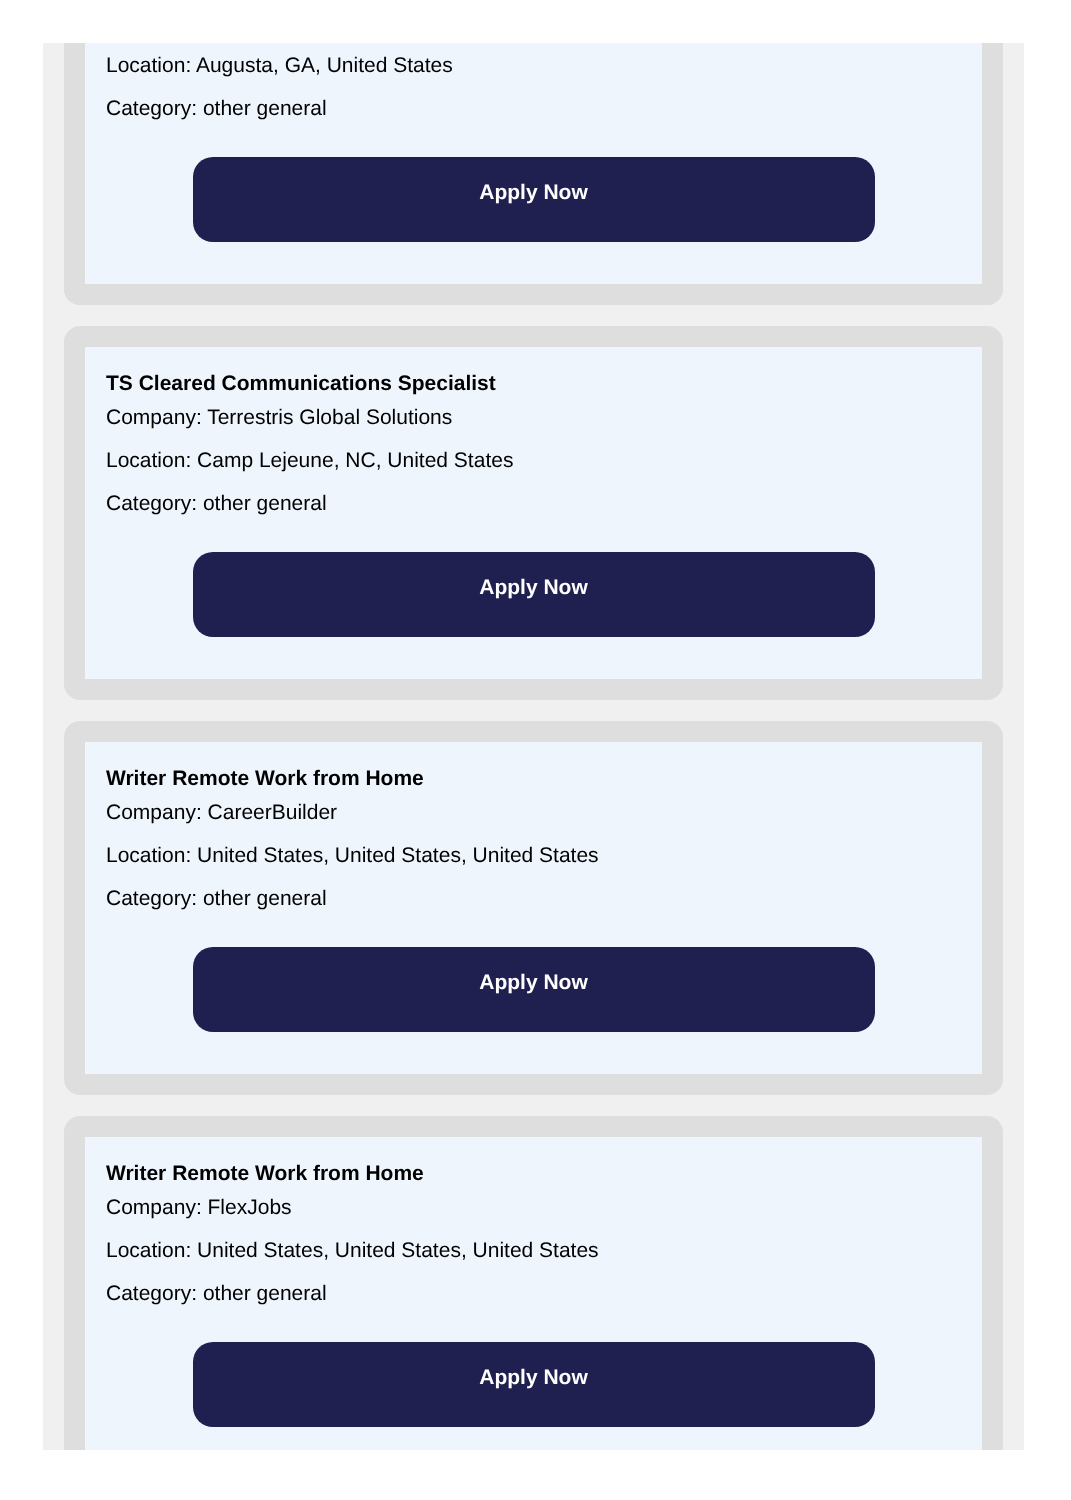Location: Augusta, GA, United States
Category: other general
Apply Now
TS Cleared Communications Specialist
Company: Terrestris Global Solutions
Location: Camp Lejeune, NC, United States
Category: other general
Apply Now
Writer Remote Work from Home
Company: CareerBuilder
Location: United States, United States, United States
Category: other general
Apply Now
Writer Remote Work from Home
Company: FlexJobs
Location: United States, United States, United States
Category: other general
Apply Now